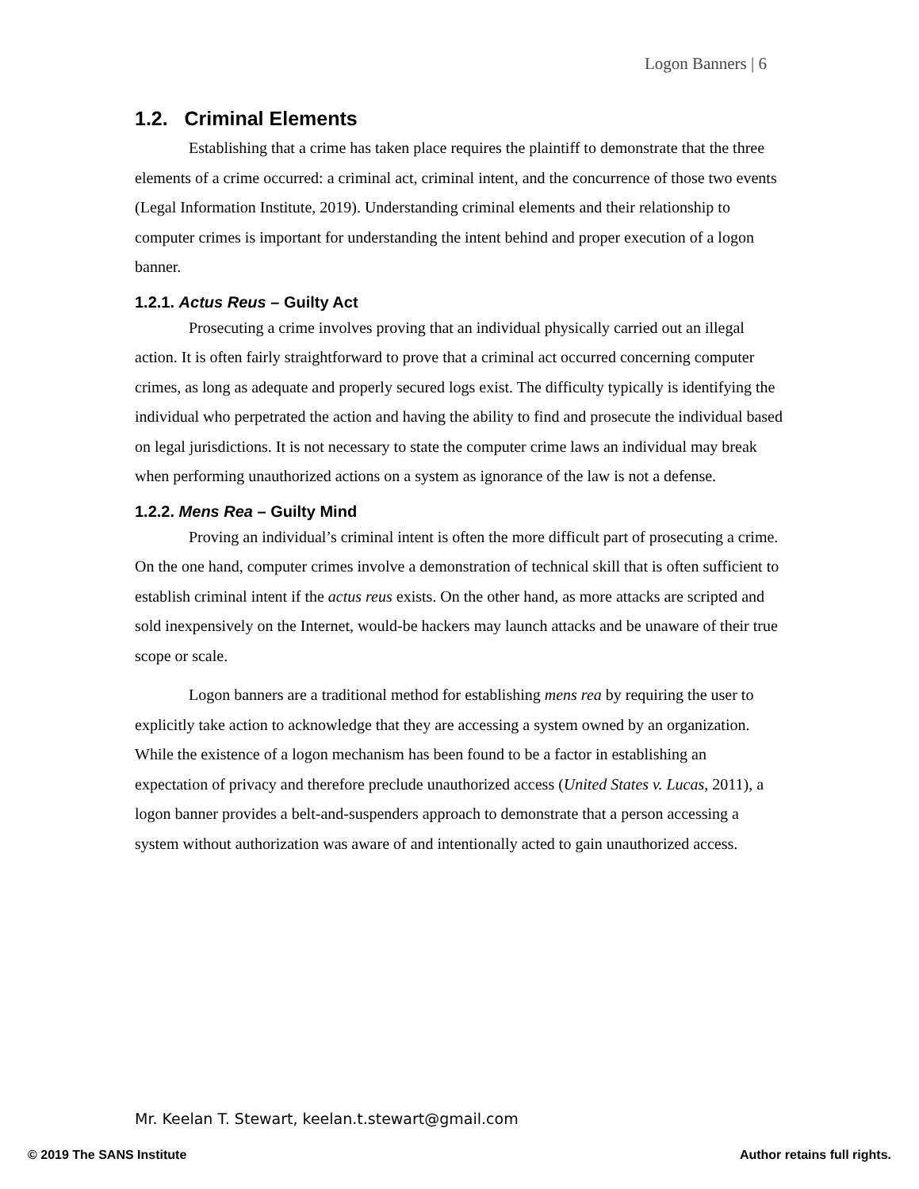Logon Banners | 6
1.2. Criminal Elements
Establishing that a crime has taken place requires the plaintiff to demonstrate that the three elements of a crime occurred: a criminal act, criminal intent, and the concurrence of those two events (Legal Information Institute, 2019). Understanding criminal elements and their relationship to computer crimes is important for understanding the intent behind and proper execution of a logon banner.
1.2.1. Actus Reus – Guilty Act
Prosecuting a crime involves proving that an individual physically carried out an illegal action. It is often fairly straightforward to prove that a criminal act occurred concerning computer crimes, as long as adequate and properly secured logs exist. The difficulty typically is identifying the individual who perpetrated the action and having the ability to find and prosecute the individual based on legal jurisdictions. It is not necessary to state the computer crime laws an individual may break when performing unauthorized actions on a system as ignorance of the law is not a defense.
1.2.2. Mens Rea – Guilty Mind
Proving an individual’s criminal intent is often the more difficult part of prosecuting a crime. On the one hand, computer crimes involve a demonstration of technical skill that is often sufficient to establish criminal intent if the actus reus exists. On the other hand, as more attacks are scripted and sold inexpensively on the Internet, would-be hackers may launch attacks and be unaware of their true scope or scale.
Logon banners are a traditional method for establishing mens rea by requiring the user to explicitly take action to acknowledge that they are accessing a system owned by an organization. While the existence of a logon mechanism has been found to be a factor in establishing an expectation of privacy and therefore preclude unauthorized access (United States v. Lucas, 2011), a logon banner provides a belt-and-suspenders approach to demonstrate that a person accessing a system without authorization was aware of and intentionally acted to gain unauthorized access.
Mr. Keelan T. Stewart, keelan.t.stewart@gmail.com
© 2019 The SANS Institute Author retains full rights.